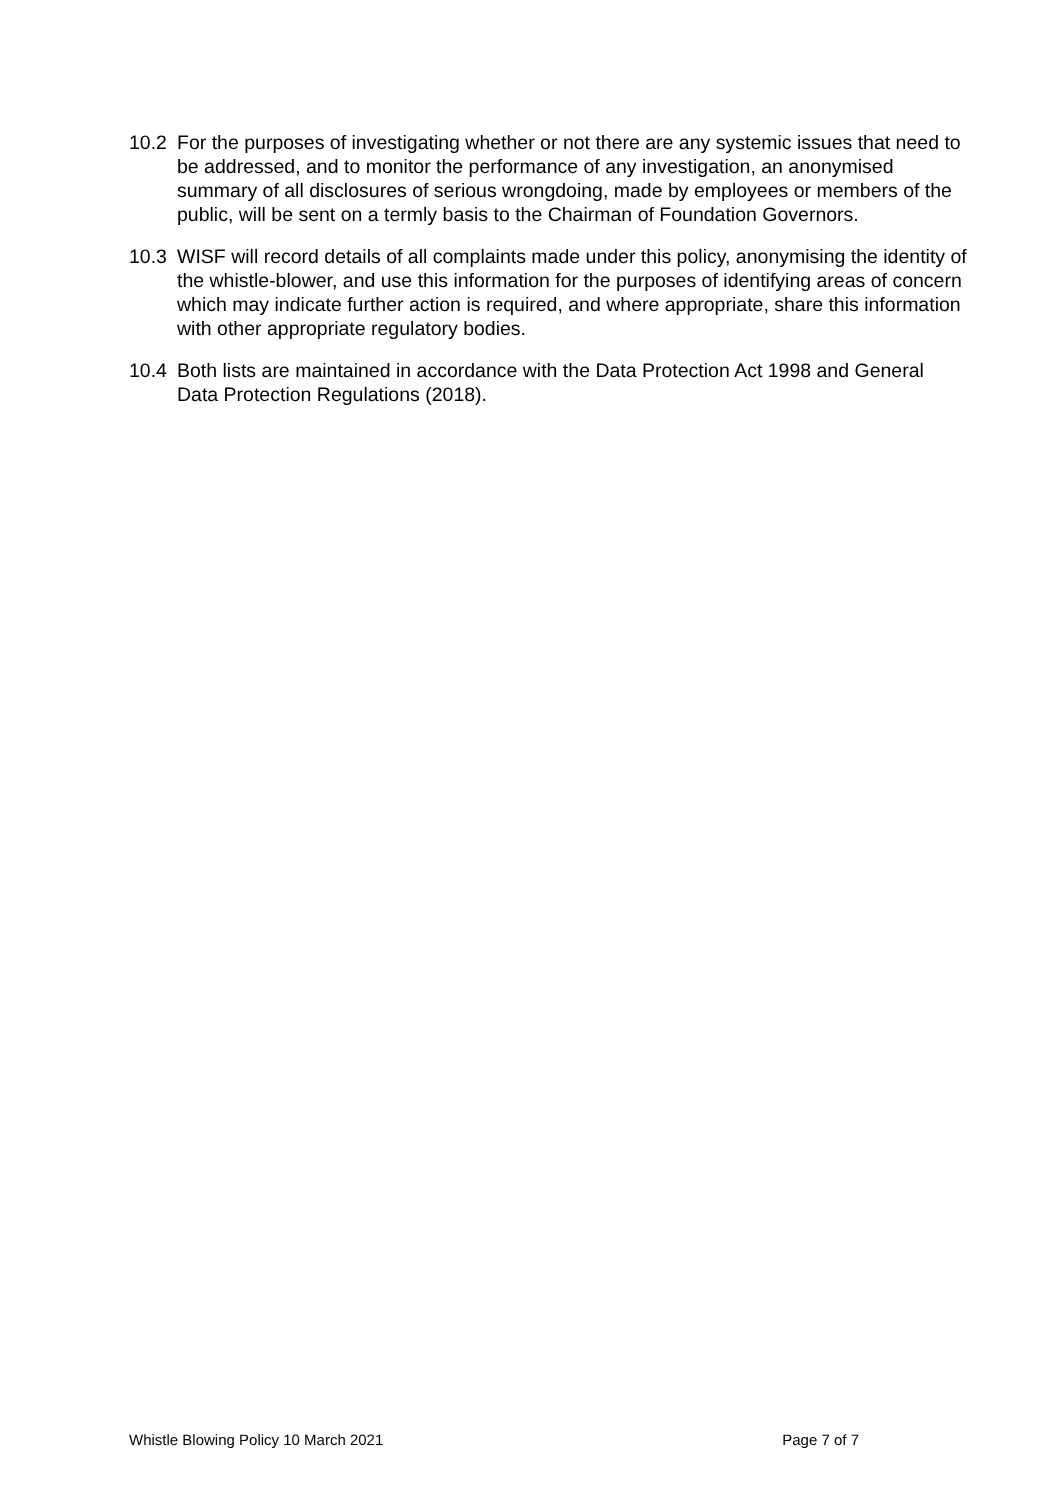10.2 For the purposes of investigating whether or not there are any systemic issues that need to be addressed, and to monitor the performance of any investigation, an anonymised summary of all disclosures of serious wrongdoing, made by employees or members of the public, will be sent on a termly basis to the Chairman of Foundation Governors.
10.3 WISF will record details of all complaints made under this policy, anonymising the identity of the whistle-blower, and use this information for the purposes of identifying areas of concern which may indicate further action is required, and where appropriate, share this information with other appropriate regulatory bodies.
10.4 Both lists are maintained in accordance with the Data Protection Act 1998 and General Data Protection Regulations (2018).
Whistle Blowing Policy 10 March 2021 Page 7 of 7